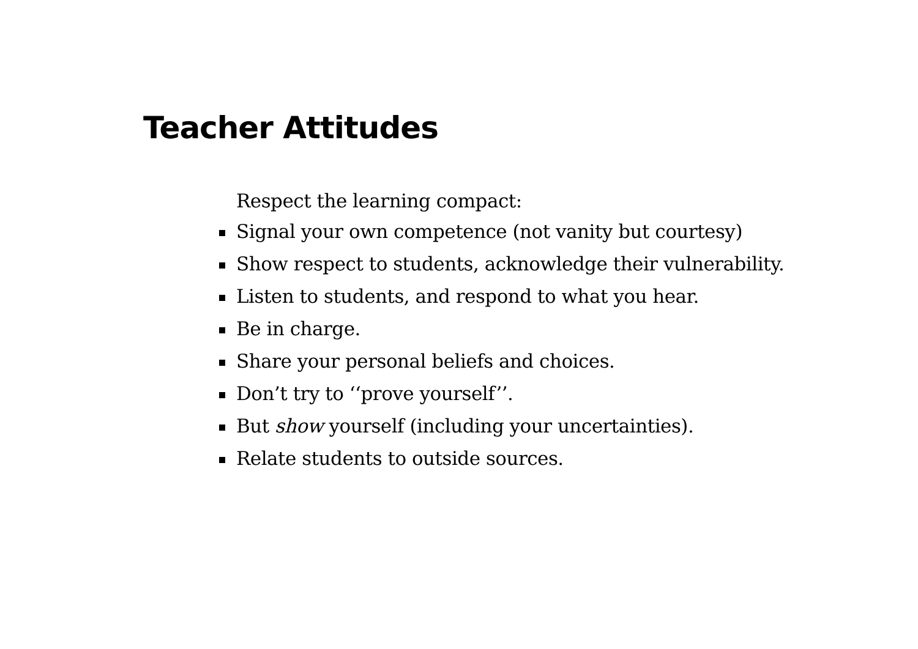Teacher Attitudes
Respect the learning compact:
Signal your own competence (not vanity but courtesy)
Show respect to students, acknowledge their vulnerability.
Listen to students, and respond to what you hear.
Be in charge.
Share your personal beliefs and choices.
Don’t try to ‘‘prove yourself’’.
But show yourself (including your uncertainties).
Relate students to outside sources.